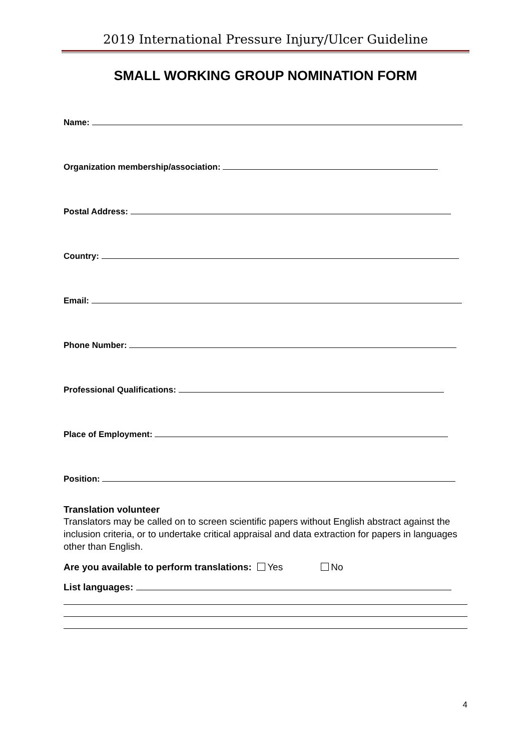2019 International Pressure Injury/Ulcer Guideline
SMALL WORKING GROUP NOMINATION FORM
Name:
Organization membership/association:
Postal Address:
Country:
Email:
Phone Number:
Professional Qualifications:
Place of Employment:
Position:
Translation volunteer
Translators may be called on to screen scientific papers without English abstract against the inclusion criteria, or to undertake critical appraisal and data extraction for papers in languages other than English.
Are you available to perform translations: Yes No
List languages:
4